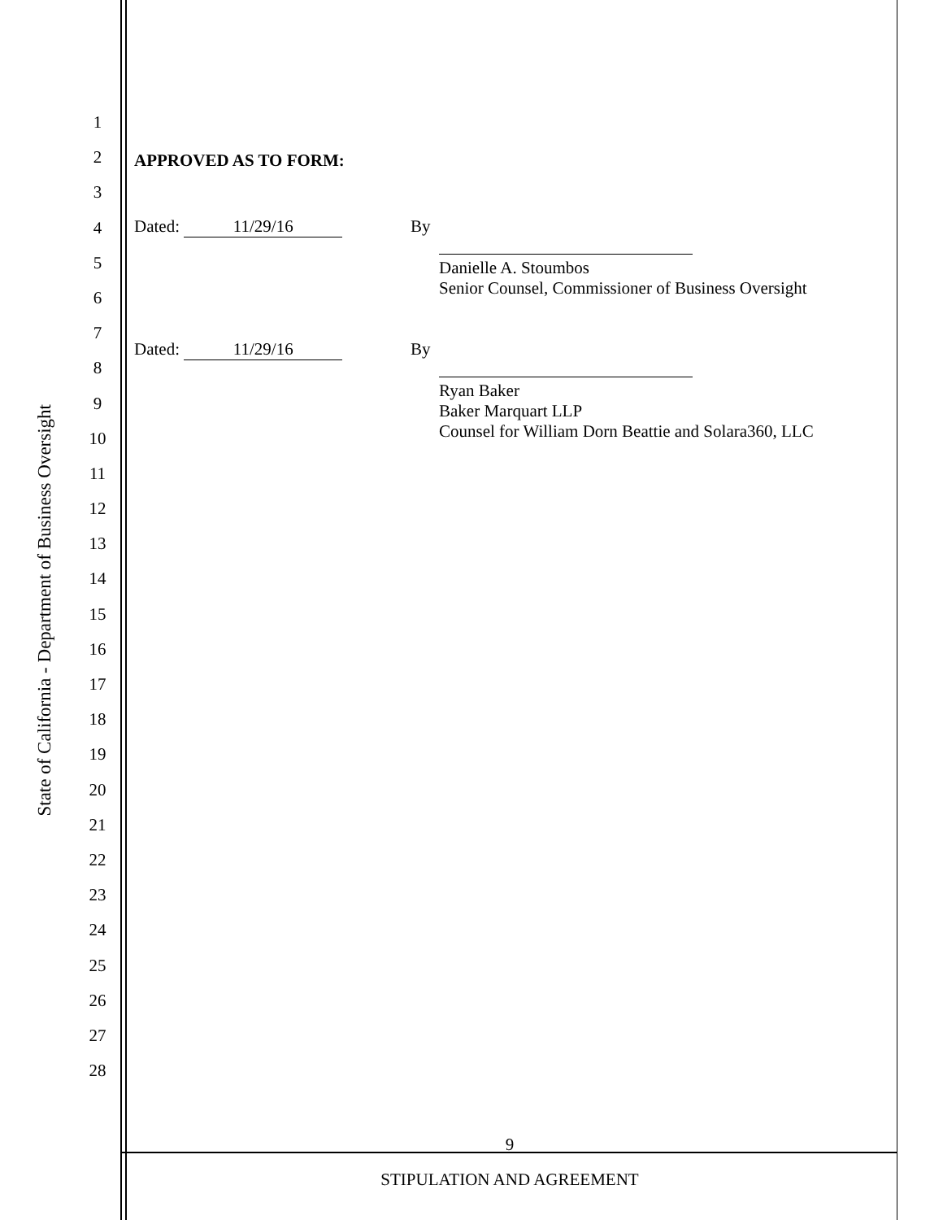State of California - Department of Business Oversight
1
2
3
4
5
6
7
8
9
10
11
12
13
14
15
16
17
18
19
20
21
22
23
24
25
26
27
28
APPROVED AS TO FORM:
Dated: 11/29/16 By
Danielle A. Stoumbos
Senior Counsel, Commissioner of Business Oversight
Dated: 11/29/16 By
Ryan Baker
Baker Marquart LLP
Counsel for William Dorn Beattie and Solara360, LLC
9
STIPULATION AND AGREEMENT